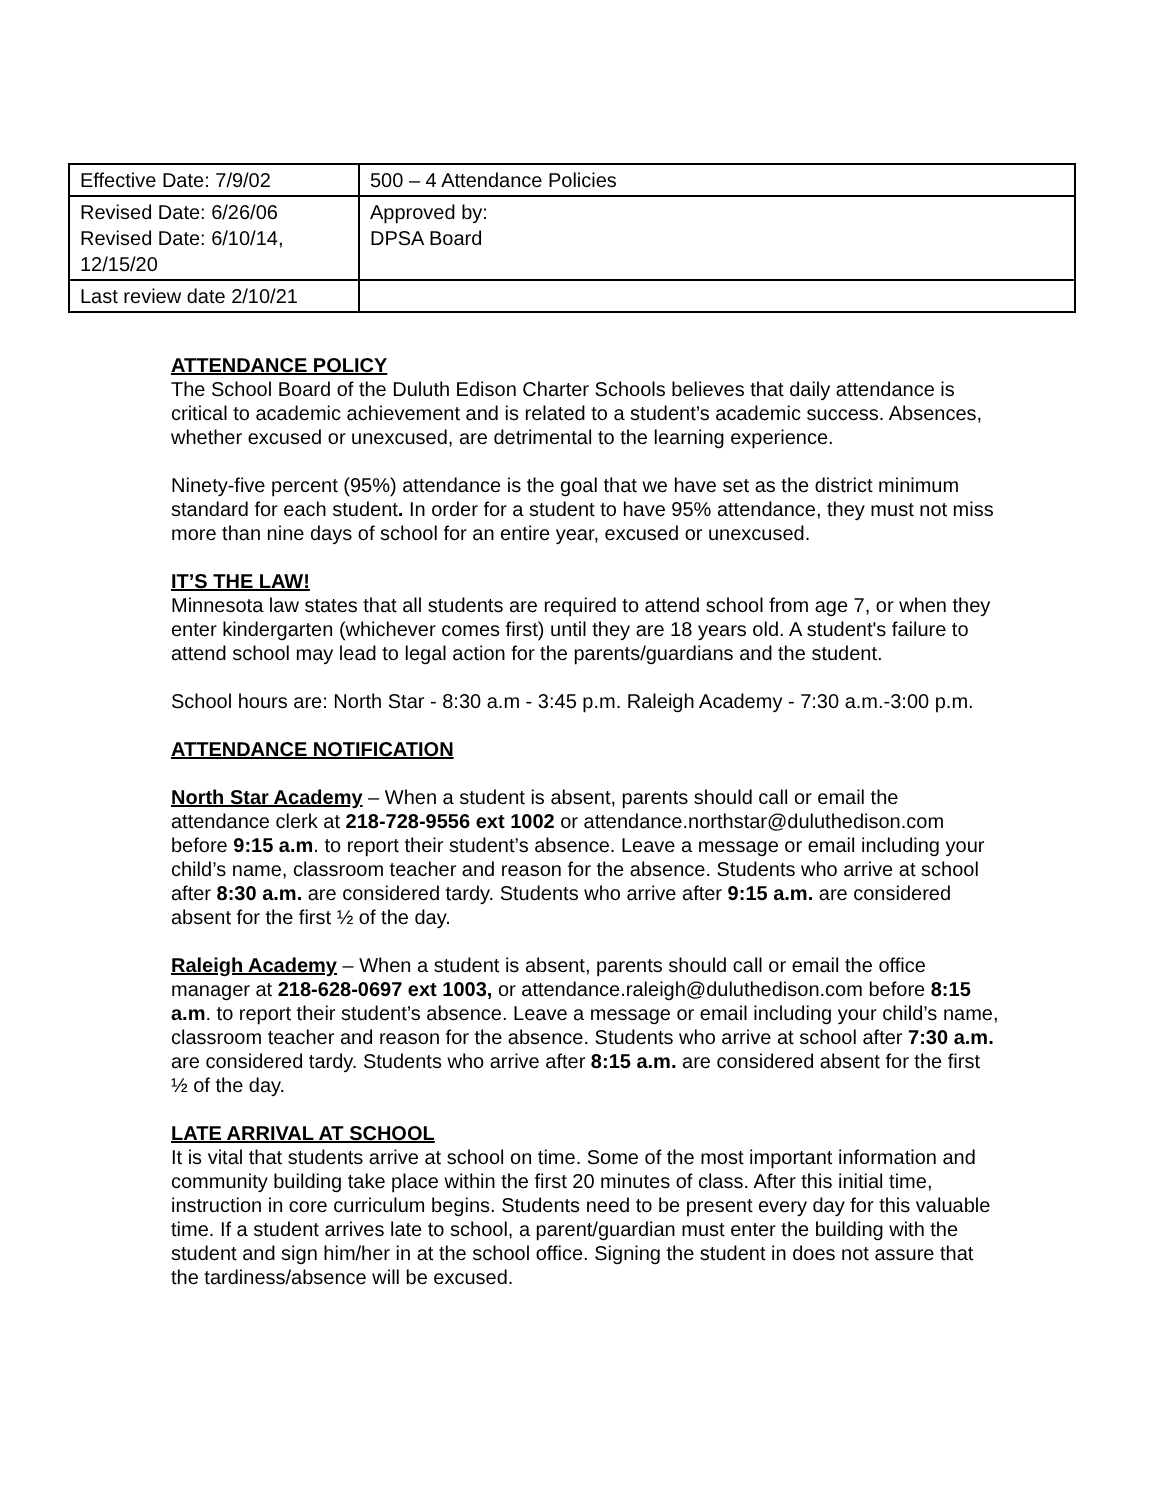| Effective Date: 7/9/02 | 500 – 4 Attendance Policies |
| Revised Date: 6/26/06 Revised Date: 6/10/14, 12/15/20 | Approved by: DPSA Board |
| Last review date 2/10/21 | |
ATTENDANCE POLICY
The School Board of the Duluth Edison Charter Schools believes that daily attendance is critical to academic achievement and is related to a student’s academic success. Absences, whether excused or unexcused, are detrimental to the learning experience.
Ninety-five percent (95%) attendance is the goal that we have set as the district minimum standard for each student. In order for a student to have 95% attendance, they must not miss more than nine days of school for an entire year, excused or unexcused.
IT’S THE LAW!
Minnesota law states that all students are required to attend school from age 7, or when they enter kindergarten (whichever comes first) until they are 18 years old. A student's failure to attend school may lead to legal action for the parents/guardians and the student.
School hours are: North Star - 8:30 a.m - 3:45 p.m. Raleigh Academy - 7:30 a.m.-3:00 p.m.
ATTENDANCE NOTIFICATION
North Star Academy – When a student is absent, parents should call or email the attendance clerk at 218-728-9556 ext 1002 or attendance.northstar@duluthedison.com before 9:15 a.m. to report their student’s absence. Leave a message or email including your child’s name, classroom teacher and reason for the absence. Students who arrive at school after 8:30 a.m. are considered tardy. Students who arrive after 9:15 a.m. are considered absent for the first ½ of the day.
Raleigh Academy – When a student is absent, parents should call or email the office manager at 218-628-0697 ext 1003, or attendance.raleigh@duluthedison.com before 8:15 a.m. to report their student’s absence. Leave a message or email including your child’s name, classroom teacher and reason for the absence. Students who arrive at school after 7:30 a.m. are considered tardy. Students who arrive after 8:15 a.m. are considered absent for the first ½ of the day.
LATE ARRIVAL AT SCHOOL
It is vital that students arrive at school on time. Some of the most important information and community building take place within the first 20 minutes of class. After this initial time, instruction in core curriculum begins. Students need to be present every day for this valuable time. If a student arrives late to school, a parent/guardian must enter the building with the student and sign him/her in at the school office. Signing the student in does not assure that the tardiness/absence will be excused.